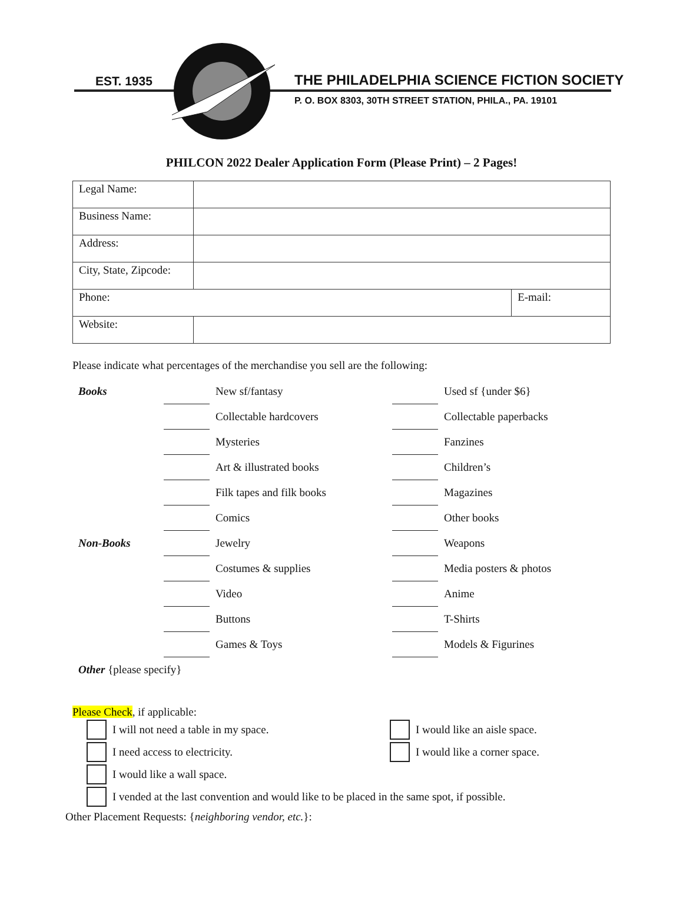EST. 1935
THE PHILADELPHIA SCIENCE FICTION SOCIETY
P. O. BOX 8303, 30TH STREET STATION, PHILA., PA. 19101
PHILCON 2022 Dealer Application Form (Please Print) – 2 Pages!
| Legal Name: | | |
| Business Name: | | |
| Address: | | |
| City, State, Zipcode: | | |
| Phone: | | E-mail: |
| Website: | | |
Please indicate what percentages of the merchandise you sell are the following:
| Books | | New sf/fantasy | | Used sf {under $6} |
| | | Collectable hardcovers | | Collectable paperbacks |
| | | Mysteries | | Fanzines |
| | | Art & illustrated books | | Children’s |
| | | Filk tapes and filk books | | Magazines |
| | | Comics | | Other books |
| Non-Books | | Jewelry | | Weapons |
| | | Costumes & supplies | | Media posters & photos |
| | | Video | | Anime |
| | | Buttons | | T-Shirts |
| | | Games & Toys | | Models & Figurines |
| Other {please specify} | | | | |
Please Check, if applicable:
I will not need a table in my space. I would like an aisle space.
I need access to electricity. I would like a corner space.
I would like a wall space.
I vended at the last convention and would like to be placed in the same spot, if possible.
Other Placement Requests: {neighboring vendor, etc.}: